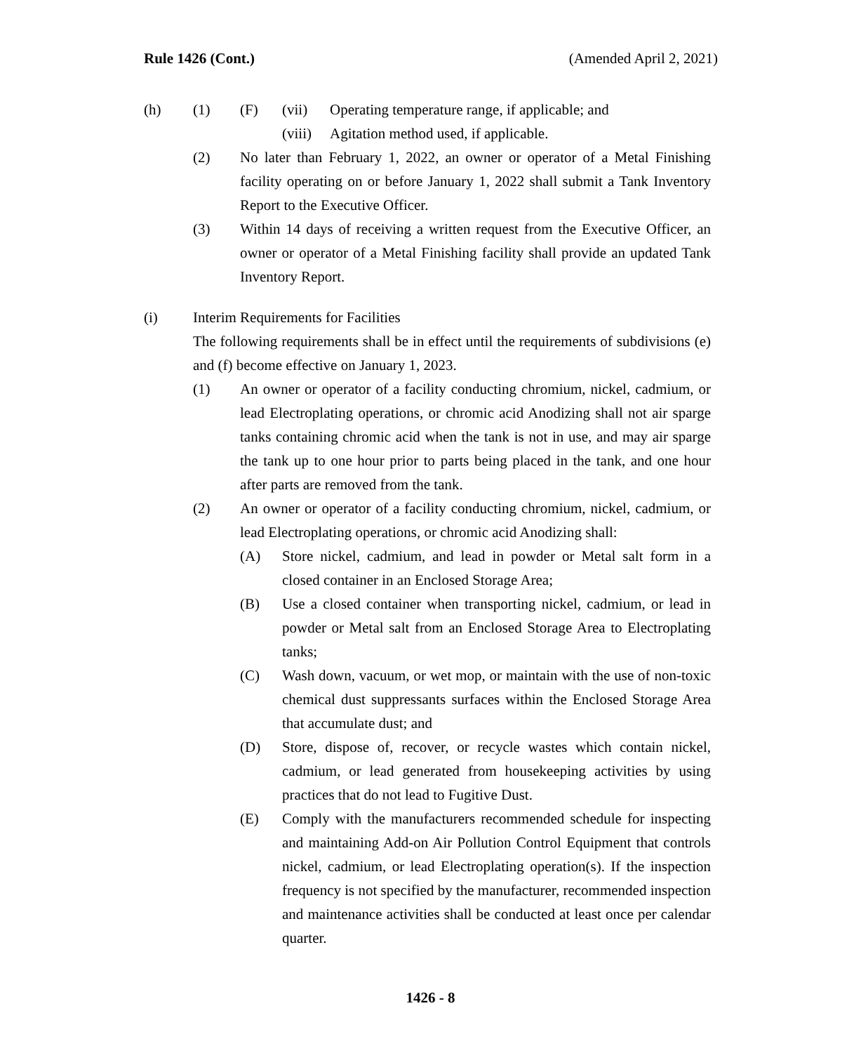Rule 1426 (Cont.) (Amended April 2, 2021)
(h) (1) (F) (vii) Operating temperature range, if applicable; and
(viii) Agitation method used, if applicable.
(2) No later than February 1, 2022, an owner or operator of a Metal Finishing facility operating on or before January 1, 2022 shall submit a Tank Inventory Report to the Executive Officer.
(3) Within 14 days of receiving a written request from the Executive Officer, an owner or operator of a Metal Finishing facility shall provide an updated Tank Inventory Report.
(i) Interim Requirements for Facilities
The following requirements shall be in effect until the requirements of subdivisions (e) and (f) become effective on January 1, 2023.
(1) An owner or operator of a facility conducting chromium, nickel, cadmium, or lead Electroplating operations, or chromic acid Anodizing shall not air sparge tanks containing chromic acid when the tank is not in use, and may air sparge the tank up to one hour prior to parts being placed in the tank, and one hour after parts are removed from the tank.
(2) An owner or operator of a facility conducting chromium, nickel, cadmium, or lead Electroplating operations, or chromic acid Anodizing shall:
(A) Store nickel, cadmium, and lead in powder or Metal salt form in a closed container in an Enclosed Storage Area;
(B) Use a closed container when transporting nickel, cadmium, or lead in powder or Metal salt from an Enclosed Storage Area to Electroplating tanks;
(C) Wash down, vacuum, or wet mop, or maintain with the use of non-toxic chemical dust suppressants surfaces within the Enclosed Storage Area that accumulate dust; and
(D) Store, dispose of, recover, or recycle wastes which contain nickel, cadmium, or lead generated from housekeeping activities by using practices that do not lead to Fugitive Dust.
(E) Comply with the manufacturers recommended schedule for inspecting and maintaining Add-on Air Pollution Control Equipment that controls nickel, cadmium, or lead Electroplating operation(s). If the inspection frequency is not specified by the manufacturer, recommended inspection and maintenance activities shall be conducted at least once per calendar quarter.
1426 - 8